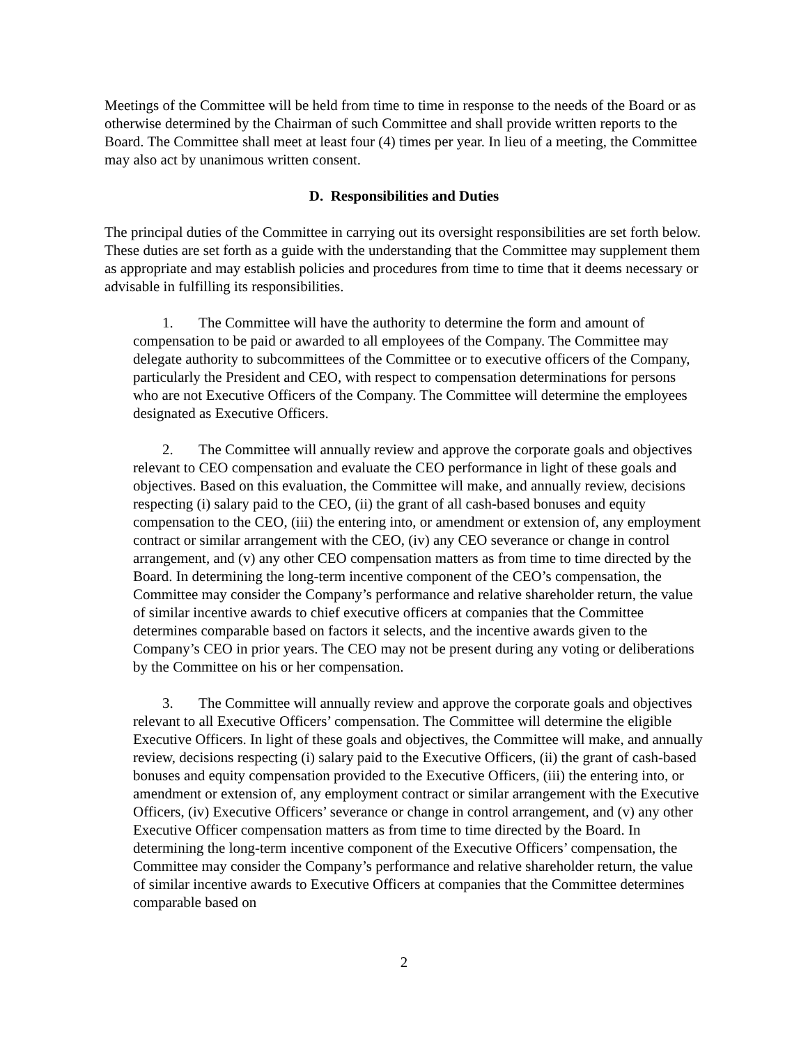Meetings of the Committee will be held from time to time in response to the needs of the Board or as otherwise determined by the Chairman of such Committee and shall provide written reports to the Board. The Committee shall meet at least four (4) times per year. In lieu of a meeting, the Committee may also act by unanimous written consent.
D. Responsibilities and Duties
The principal duties of the Committee in carrying out its oversight responsibilities are set forth below. These duties are set forth as a guide with the understanding that the Committee may supplement them as appropriate and may establish policies and procedures from time to time that it deems necessary or advisable in fulfilling its responsibilities.
1. The Committee will have the authority to determine the form and amount of compensation to be paid or awarded to all employees of the Company. The Committee may delegate authority to subcommittees of the Committee or to executive officers of the Company, particularly the President and CEO, with respect to compensation determinations for persons who are not Executive Officers of the Company. The Committee will determine the employees designated as Executive Officers.
2. The Committee will annually review and approve the corporate goals and objectives relevant to CEO compensation and evaluate the CEO performance in light of these goals and objectives. Based on this evaluation, the Committee will make, and annually review, decisions respecting (i) salary paid to the CEO, (ii) the grant of all cash-based bonuses and equity compensation to the CEO, (iii) the entering into, or amendment or extension of, any employment contract or similar arrangement with the CEO, (iv) any CEO severance or change in control arrangement, and (v) any other CEO compensation matters as from time to time directed by the Board. In determining the long-term incentive component of the CEO’s compensation, the Committee may consider the Company’s performance and relative shareholder return, the value of similar incentive awards to chief executive officers at companies that the Committee determines comparable based on factors it selects, and the incentive awards given to the Company’s CEO in prior years. The CEO may not be present during any voting or deliberations by the Committee on his or her compensation.
3. The Committee will annually review and approve the corporate goals and objectives relevant to all Executive Officers’ compensation. The Committee will determine the eligible Executive Officers. In light of these goals and objectives, the Committee will make, and annually review, decisions respecting (i) salary paid to the Executive Officers, (ii) the grant of cash-based bonuses and equity compensation provided to the Executive Officers, (iii) the entering into, or amendment or extension of, any employment contract or similar arrangement with the Executive Officers, (iv) Executive Officers’ severance or change in control arrangement, and (v) any other Executive Officer compensation matters as from time to time directed by the Board. In determining the long-term incentive component of the Executive Officers’ compensation, the Committee may consider the Company’s performance and relative shareholder return, the value of similar incentive awards to Executive Officers at companies that the Committee determines comparable based on
2